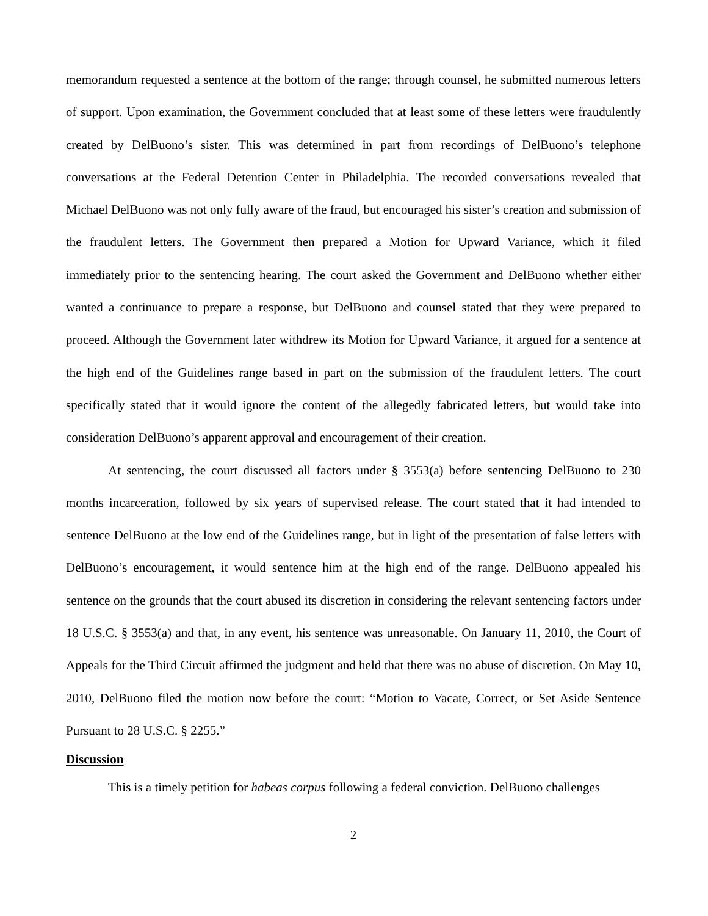memorandum requested a sentence at the bottom of the range; through counsel, he submitted numerous letters of support. Upon examination, the Government concluded that at least some of these letters were fraudulently created by DelBuono’s sister. This was determined in part from recordings of DelBuono’s telephone conversations at the Federal Detention Center in Philadelphia. The recorded conversations revealed that Michael DelBuono was not only fully aware of the fraud, but encouraged his sister’s creation and submission of the fraudulent letters. The Government then prepared a Motion for Upward Variance, which it filed immediately prior to the sentencing hearing. The court asked the Government and DelBuono whether either wanted a continuance to prepare a response, but DelBuono and counsel stated that they were prepared to proceed. Although the Government later withdrew its Motion for Upward Variance, it argued for a sentence at the high end of the Guidelines range based in part on the submission of the fraudulent letters. The court specifically stated that it would ignore the content of the allegedly fabricated letters, but would take into consideration DelBuono’s apparent approval and encouragement of their creation.
At sentencing, the court discussed all factors under § 3553(a) before sentencing DelBuono to 230 months incarceration, followed by six years of supervised release. The court stated that it had intended to sentence DelBuono at the low end of the Guidelines range, but in light of the presentation of false letters with DelBuono’s encouragement, it would sentence him at the high end of the range. DelBuono appealed his sentence on the grounds that the court abused its discretion in considering the relevant sentencing factors under 18 U.S.C. § 3553(a) and that, in any event, his sentence was unreasonable. On January 11, 2010, the Court of Appeals for the Third Circuit affirmed the judgment and held that there was no abuse of discretion. On May 10, 2010, DelBuono filed the motion now before the court: “Motion to Vacate, Correct, or Set Aside Sentence Pursuant to 28 U.S.C. § 2255.”
Discussion
This is a timely petition for habeas corpus following a federal conviction. DelBuono challenges
2